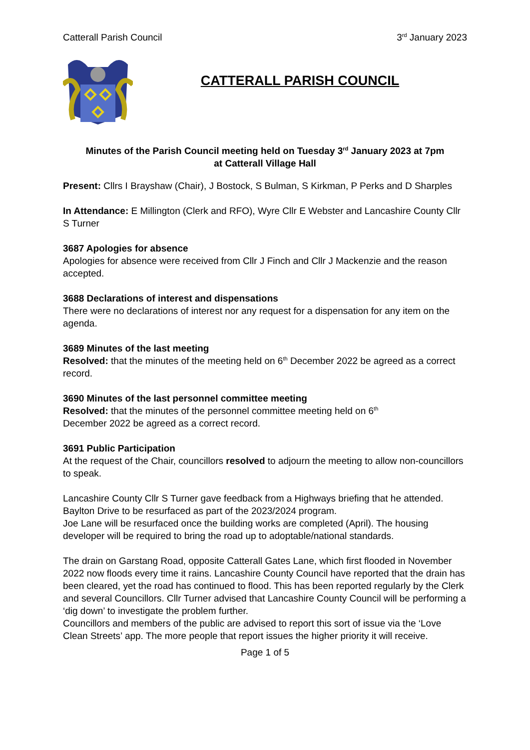Catterall Parish Council 3<sup>rd</sup> January 2023
CATTERALL PARISH COUNCIL
Minutes of the Parish Council meeting held on Tuesday 3<sup>rd</sup> January 2023 at 7pm
at Catterall Village Hall
Present: Cllrs I Brayshaw (Chair), J Bostock, S Bulman, S Kirkman, P Perks and D Sharples
In Attendance: E Millington (Clerk and RFO), Wyre Cllr E Webster and Lancashire County Cllr S Turner
3687 Apologies for absence
Apologies for absence were received from Cllr J Finch and Cllr J Mackenzie and the reason accepted.
3688 Declarations of interest and dispensations
There were no declarations of interest nor any request for a dispensation for any item on the agenda.
3689 Minutes of the last meeting
Resolved: that the minutes of the meeting held on 6<sup>th</sup> December 2022 be agreed as a correct record.
3690 Minutes of the last personnel committee meeting
Resolved: that the minutes of the personnel committee meeting held on 6<sup>th</sup>
December 2022 be agreed as a correct record.
3691 Public Participation
At the request of the Chair, councillors resolved to adjourn the meeting to allow non-councillors to speak.
Lancashire County Cllr S Turner gave feedback from a Highways briefing that he attended. Baylton Drive to be resurfaced as part of the 2023/2024 program.
Joe Lane will be resurfaced once the building works are completed (April). The housing developer will be required to bring the road up to adoptable/national standards.
The drain on Garstang Road, opposite Catterall Gates Lane, which first flooded in November 2022 now floods every time it rains. Lancashire County Council have reported that the drain has been cleared, yet the road has continued to flood. This has been reported regularly by the Clerk and several Councillors. Cllr Turner advised that Lancashire County Council will be performing a ‘dig down’ to investigate the problem further.
Councillors and members of the public are advised to report this sort of issue via the ‘Love Clean Streets’ app. The more people that report issues the higher priority it will receive.
Page 1 of 5